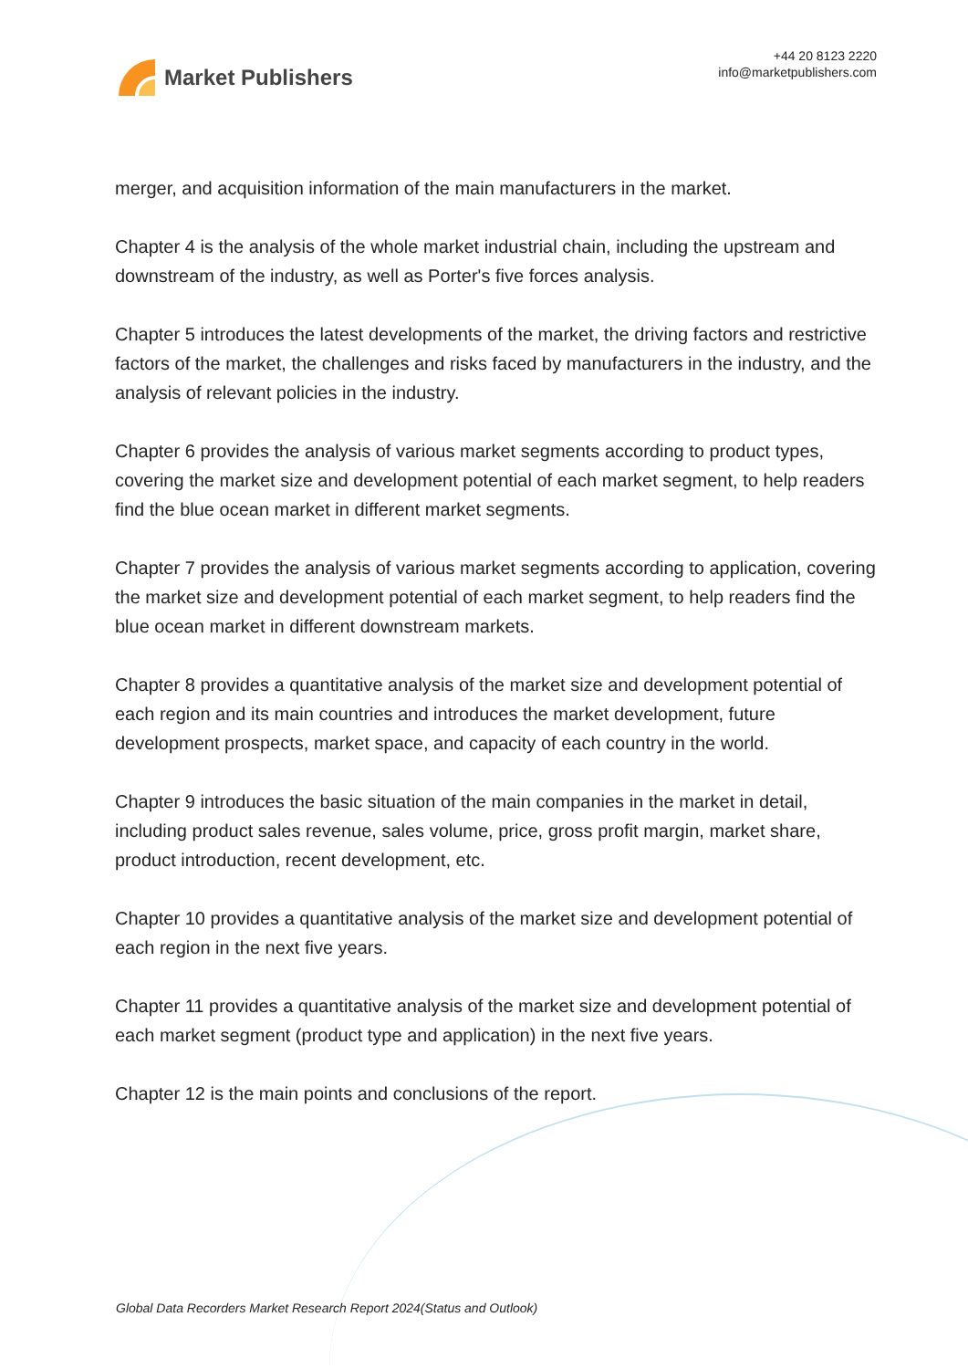Market Publishers
+44 20 8123 2220
info@marketpublishers.com
merger, and acquisition information of the main manufacturers in the market.
Chapter 4 is the analysis of the whole market industrial chain, including the upstream and downstream of the industry, as well as Porter's five forces analysis.
Chapter 5 introduces the latest developments of the market, the driving factors and restrictive factors of the market, the challenges and risks faced by manufacturers in the industry, and the analysis of relevant policies in the industry.
Chapter 6 provides the analysis of various market segments according to product types, covering the market size and development potential of each market segment, to help readers find the blue ocean market in different market segments.
Chapter 7 provides the analysis of various market segments according to application, covering the market size and development potential of each market segment, to help readers find the blue ocean market in different downstream markets.
Chapter 8 provides a quantitative analysis of the market size and development potential of each region and its main countries and introduces the market development, future development prospects, market space, and capacity of each country in the world.
Chapter 9 introduces the basic situation of the main companies in the market in detail, including product sales revenue, sales volume, price, gross profit margin, market share, product introduction, recent development, etc.
Chapter 10 provides a quantitative analysis of the market size and development potential of each region in the next five years.
Chapter 11 provides a quantitative analysis of the market size and development potential of each market segment (product type and application) in the next five years.
Chapter 12 is the main points and conclusions of the report.
Global Data Recorders Market Research Report 2024(Status and Outlook)